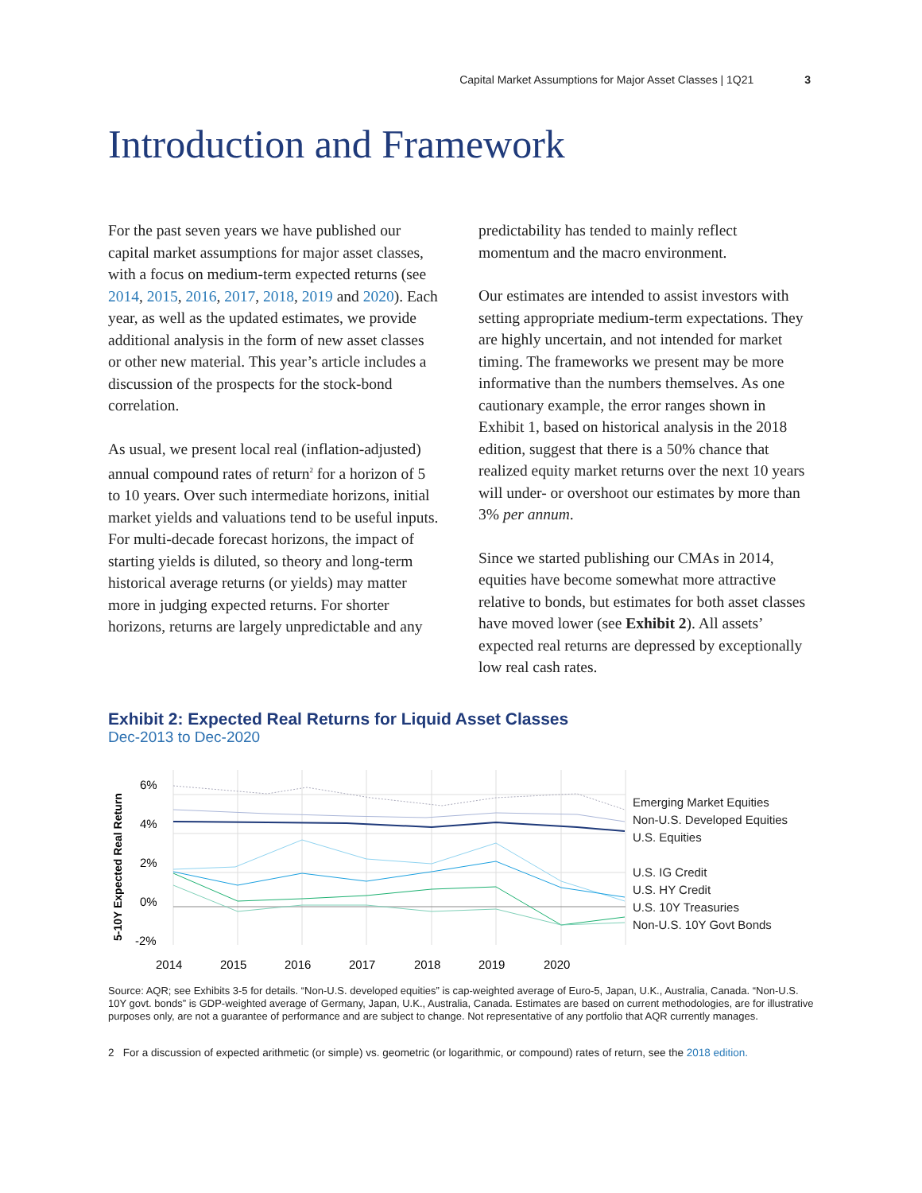Capital Market Assumptions for Major Asset Classes | 1Q21 3
Introduction and Framework
For the past seven years we have published our capital market assumptions for major asset classes, with a focus on medium-term expected returns (see 2014, 2015, 2016, 2017, 2018, 2019 and 2020). Each year, as well as the updated estimates, we provide additional analysis in the form of new asset classes or other new material. This year’s article includes a discussion of the prospects for the stock-bond correlation.
As usual, we present local real (inflation-adjusted) annual compound rates of return<sup>2</sup> for a horizon of 5 to 10 years. Over such intermediate horizons, initial market yields and valuations tend to be useful inputs. For multi-decade forecast horizons, the impact of starting yields is diluted, so theory and long-term historical average returns (or yields) may matter more in judging expected returns. For shorter horizons, returns are largely unpredictable and any
predictability has tended to mainly reflect momentum and the macro environment.
Our estimates are intended to assist investors with setting appropriate medium-term expectations. They are highly uncertain, and not intended for market timing. The frameworks we present may be more informative than the numbers themselves. As one cautionary example, the error ranges shown in Exhibit 1, based on historical analysis in the 2018 edition, suggest that there is a 50% chance that realized equity market returns over the next 10 years will under- or overshoot our estimates by more than 3% per annum.
Since we started publishing our CMAs in 2014, equities have become somewhat more attractive relative to bonds, but estimates for both asset classes have moved lower (see Exhibit 2). All assets’ expected real returns are depressed by exceptionally low real cash rates.
Exhibit 2: Expected Real Returns for Liquid Asset Classes
Dec-2013 to Dec-2020
5-10Y Expected Real Return
6%
4%
2%
0%
-2%
2014
2015
2016
2017
2018
2019
2020
Emerging Market Equities
Non-U.S. Developed Equities
U.S. Equities
U.S. IG Credit
U.S. HY Credit
U.S. 10Y Treasuries
Non-U.S. 10Y Govt Bonds
Source: AQR; see Exhibits 3-5 for details. “Non-U.S. developed equities” is cap-weighted average of Euro-5, Japan, U.K., Australia, Canada. “Non-U.S. 10Y govt. bonds” is GDP-weighted average of Germany, Japan, U.K., Australia, Canada. Estimates are based on current methodologies, are for illustrative purposes only, are not a guarantee of performance and are subject to change. Not representative of any portfolio that AQR currently manages.
2 For a discussion of expected arithmetic (or simple) vs. geometric (or logarithmic, or compound) rates of return, see the 2018 edition.